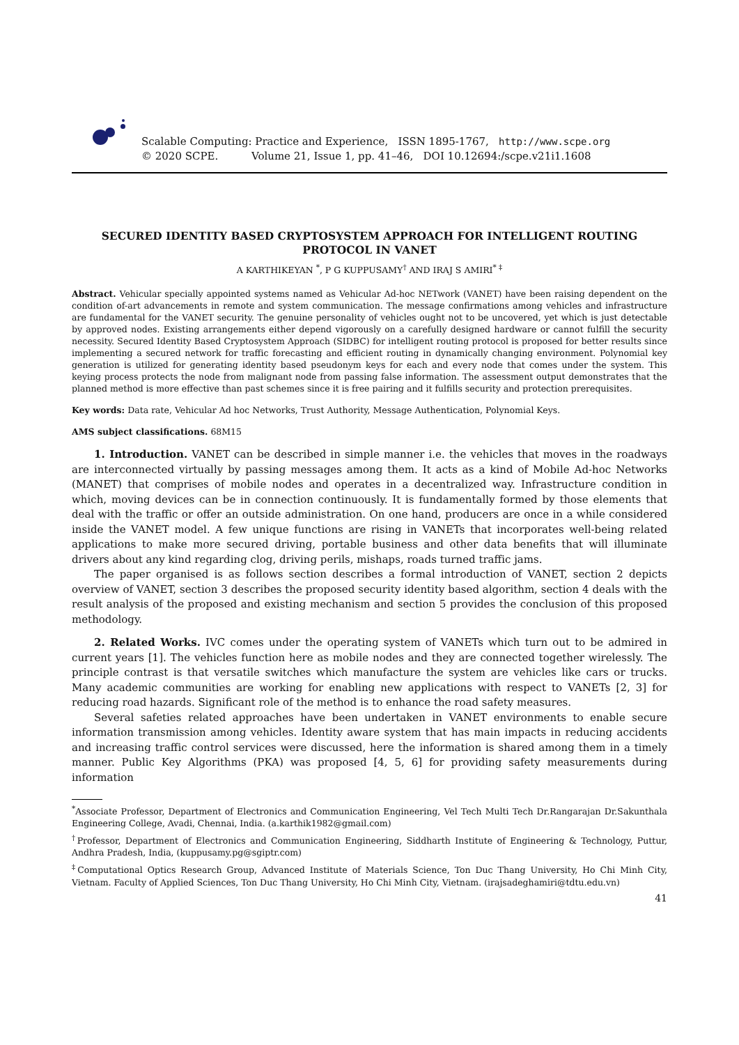Scalable Computing: Practice and Experience, ISSN 1895-1767, http://www.scpe.org
© 2020 SCPE. Volume 21, Issue 1, pp. 41–46, DOI 10.12694:/scpe.v21i1.1608
SECURED IDENTITY BASED CRYPTOSYSTEM APPROACH FOR INTELLIGENT ROUTING PROTOCOL IN VANET
A KARTHIKEYAN <sup>*</sup>, P G KUPPUSAMY<sup>†</sup> AND IRAJ S AMIRI<sup>* ‡</sup>
Abstract. Vehicular specially appointed systems named as Vehicular Ad-hoc NETwork (VANET) have been raising dependent on the condition of-art advancements in remote and system communication. The message confirmations among vehicles and infrastructure are fundamental for the VANET security. The genuine personality of vehicles ought not to be uncovered, yet which is just detectable by approved nodes. Existing arrangements either depend vigorously on a carefully designed hardware or cannot fulfill the security necessity. Secured Identity Based Cryptosystem Approach (SIDBC) for intelligent routing protocol is proposed for better results since implementing a secured network for traffic forecasting and efficient routing in dynamically changing environment. Polynomial key generation is utilized for generating identity based pseudonym keys for each and every node that comes under the system. This keying process protects the node from malignant node from passing false information. The assessment output demonstrates that the planned method is more effective than past schemes since it is free pairing and it fulfills security and protection prerequisites.
Key words: Data rate, Vehicular Ad hoc Networks, Trust Authority, Message Authentication, Polynomial Keys.
AMS subject classifications. 68M15
1. Introduction. VANET can be described in simple manner i.e. the vehicles that moves in the roadways are interconnected virtually by passing messages among them. It acts as a kind of Mobile Ad-hoc Networks (MANET) that comprises of mobile nodes and operates in a decentralized way. Infrastructure condition in which, moving devices can be in connection continuously. It is fundamentally formed by those elements that deal with the traffic or offer an outside administration. On one hand, producers are once in a while considered inside the VANET model. A few unique functions are rising in VANETs that incorporates well-being related applications to make more secured driving, portable business and other data benefits that will illuminate drivers about any kind regarding clog, driving perils, mishaps, roads turned traffic jams.
The paper organised is as follows section describes a formal introduction of VANET, section 2 depicts overview of VANET, section 3 describes the proposed security identity based algorithm, section 4 deals with the result analysis of the proposed and existing mechanism and section 5 provides the conclusion of this proposed methodology.
2. Related Works. IVC comes under the operating system of VANETs which turn out to be admired in current years [1]. The vehicles function here as mobile nodes and they are connected together wirelessly. The principle contrast is that versatile switches which manufacture the system are vehicles like cars or trucks. Many academic communities are working for enabling new applications with respect to VANETs [2, 3] for reducing road hazards. Significant role of the method is to enhance the road safety measures.
Several safeties related approaches have been undertaken in VANET environments to enable secure information transmission among vehicles. Identity aware system that has main impacts in reducing accidents and increasing traffic control services were discussed, here the information is shared among them in a timely manner. Public Key Algorithms (PKA) was proposed [4, 5, 6] for providing safety measurements during information
<sup>*</sup> Associate Professor, Department of Electronics and Communication Engineering, Vel Tech Multi Tech Dr.Rangarajan Dr.Sakunthala Engineering College, Avadi, Chennai, India. (a.karthik1982@gmail.com)
<sup>†</sup> Professor, Department of Electronics and Communication Engineering, Siddharth Institute of Engineering & Technology, Puttur, Andhra Pradesh, India, (kuppusamy.pg@sgiptr.com)
<sup>‡</sup> Computational Optics Research Group, Advanced Institute of Materials Science, Ton Duc Thang University, Ho Chi Minh City, Vietnam. Faculty of Applied Sciences, Ton Duc Thang University, Ho Chi Minh City, Vietnam. (irajsadeghamiri@tdtu.edu.vn)
41